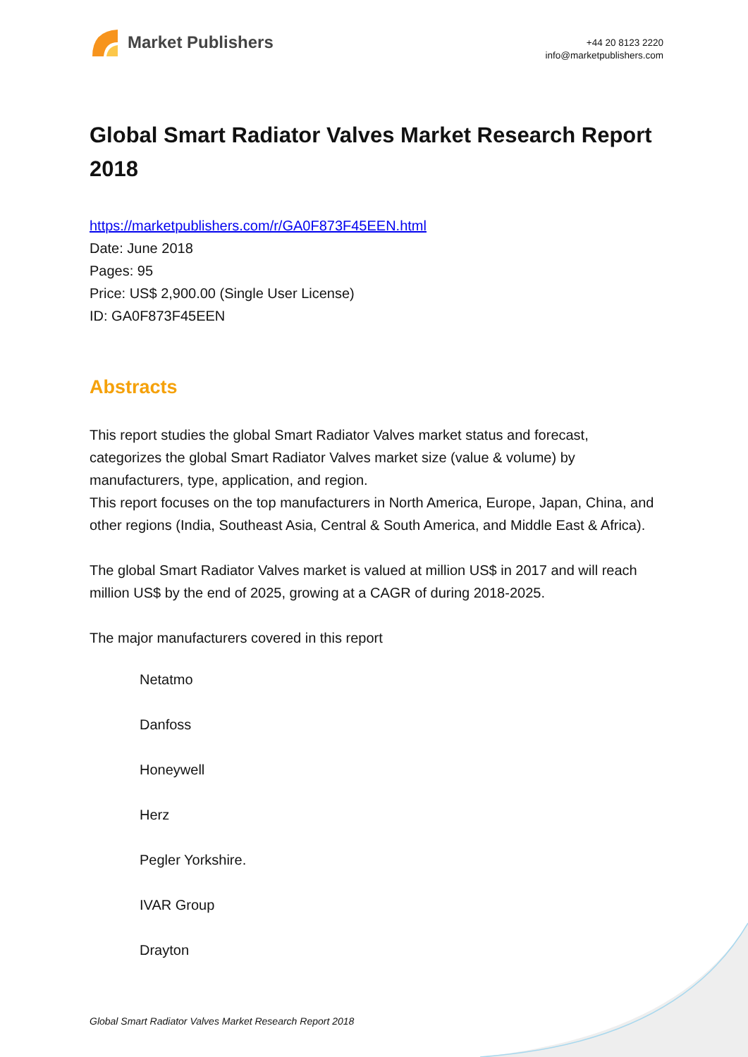Market Publishers
+44 20 8123 2220
info@marketpublishers.com
Global Smart Radiator Valves Market Research Report 2018
https://marketpublishers.com/r/GA0F873F45EEN.html
Date: June 2018
Pages: 95
Price: US$ 2,900.00 (Single User License)
ID: GA0F873F45EEN
Abstracts
This report studies the global Smart Radiator Valves market status and forecast, categorizes the global Smart Radiator Valves market size (value & volume) by manufacturers, type, application, and region.
This report focuses on the top manufacturers in North America, Europe, Japan, China, and other regions (India, Southeast Asia, Central & South America, and Middle East & Africa).
The global Smart Radiator Valves market is valued at million US$ in 2017 and will reach million US$ by the end of 2025, growing at a CAGR of during 2018-2025.
The major manufacturers covered in this report
Netatmo
Danfoss
Honeywell
Herz
Pegler Yorkshire.
IVAR Group
Drayton
Global Smart Radiator Valves Market Research Report 2018